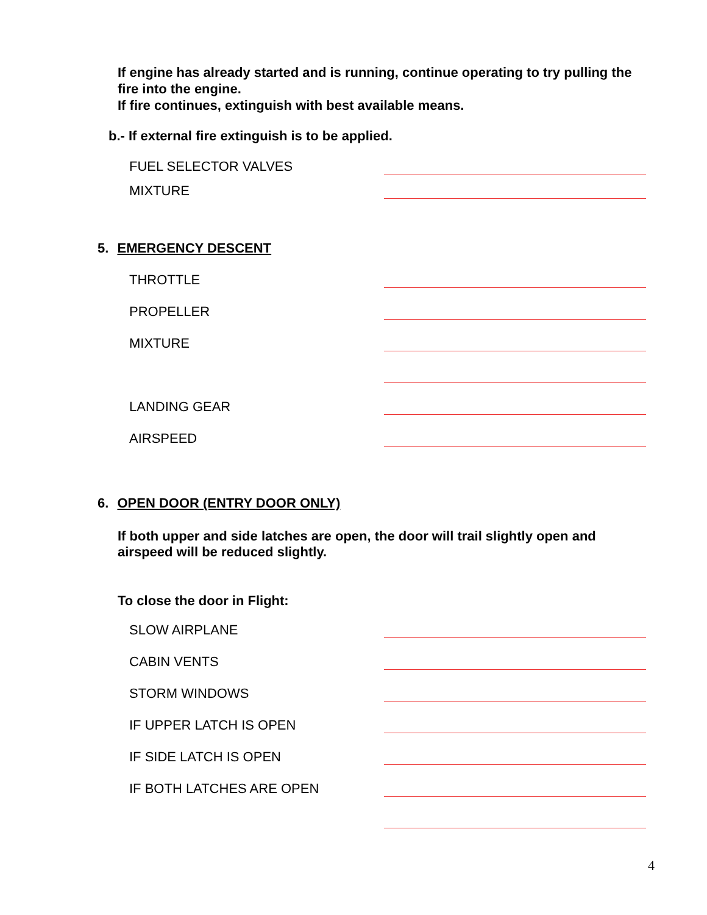If engine has already started and is running, continue operating to try pulling the fire into the engine.
If fire continues, extinguish with best available means.
b.- If external fire extinguish is to be applied.
FUEL SELECTOR VALVES
MIXTURE
5. EMERGENCY DESCENT
THROTTLE
PROPELLER
MIXTURE
LANDING GEAR
AIRSPEED
6. OPEN DOOR (ENTRY DOOR ONLY)
If both upper and side latches are open, the door will trail slightly open and airspeed will be reduced slightly.
To close the door in Flight:
SLOW AIRPLANE
CABIN VENTS
STORM WINDOWS
IF UPPER LATCH IS OPEN
IF SIDE LATCH IS OPEN
IF BOTH LATCHES ARE OPEN
4